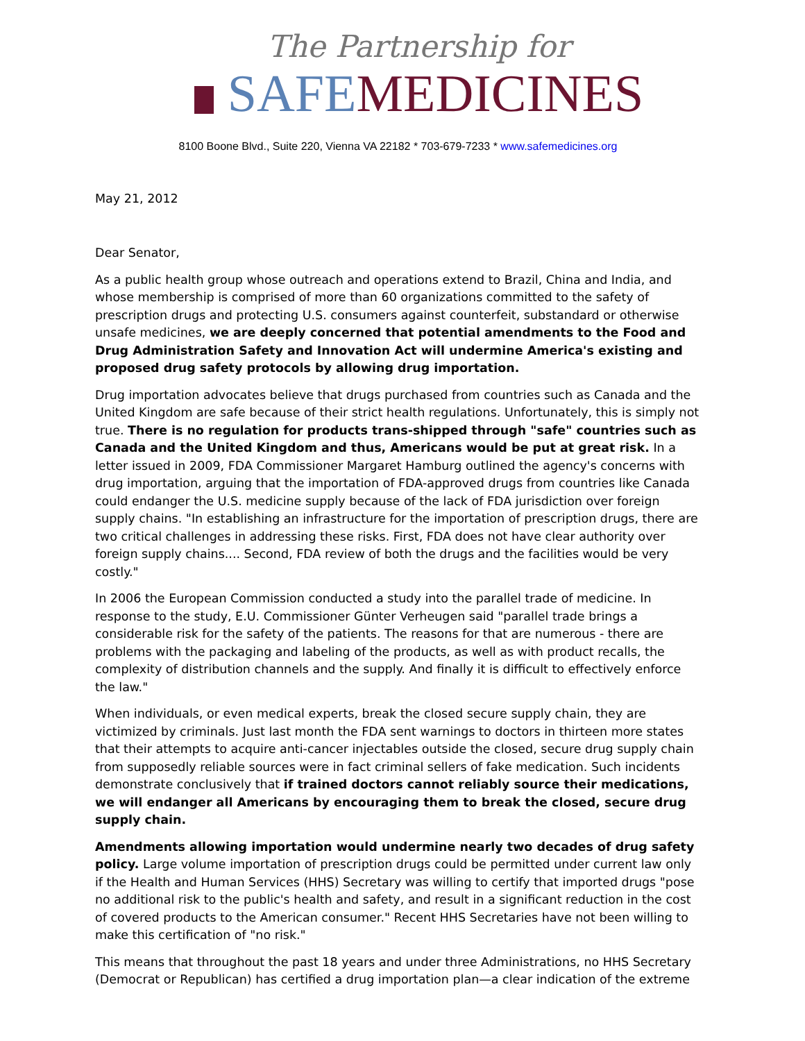The Partnership for
SAFE MEDICINES
8100 Boone Blvd., Suite 220, Vienna VA 22182 * 703-679-7233 * www.safemedicines.org
May 21, 2012
Dear Senator,
As a public health group whose outreach and operations extend to Brazil, China and India, and whose membership is comprised of more than 60 organizations committed to the safety of prescription drugs and protecting U.S. consumers against counterfeit, substandard or otherwise unsafe medicines, we are deeply concerned that potential amendments to the Food and Drug Administration Safety and Innovation Act will undermine America's existing and proposed drug safety protocols by allowing drug importation.
Drug importation advocates believe that drugs purchased from countries such as Canada and the United Kingdom are safe because of their strict health regulations. Unfortunately, this is simply not true. There is no regulation for products trans-shipped through "safe" countries such as Canada and the United Kingdom and thus, Americans would be put at great risk. In a letter issued in 2009, FDA Commissioner Margaret Hamburg outlined the agency's concerns with drug importation, arguing that the importation of FDA-approved drugs from countries like Canada could endanger the U.S. medicine supply because of the lack of FDA jurisdiction over foreign supply chains. "In establishing an infrastructure for the importation of prescription drugs, there are two critical challenges in addressing these risks. First, FDA does not have clear authority over foreign supply chains.... Second, FDA review of both the drugs and the facilities would be very costly."
In 2006 the European Commission conducted a study into the parallel trade of medicine. In response to the study, E.U. Commissioner Günter Verheugen said "parallel trade brings a considerable risk for the safety of the patients. The reasons for that are numerous - there are problems with the packaging and labeling of the products, as well as with product recalls, the complexity of distribution channels and the supply. And finally it is difficult to effectively enforce the law."
When individuals, or even medical experts, break the closed secure supply chain, they are victimized by criminals. Just last month the FDA sent warnings to doctors in thirteen more states that their attempts to acquire anti-cancer injectables outside the closed, secure drug supply chain from supposedly reliable sources were in fact criminal sellers of fake medication. Such incidents demonstrate conclusively that if trained doctors cannot reliably source their medications, we will endanger all Americans by encouraging them to break the closed, secure drug supply chain.
Amendments allowing importation would undermine nearly two decades of drug safety policy. Large volume importation of prescription drugs could be permitted under current law only if the Health and Human Services (HHS) Secretary was willing to certify that imported drugs "pose no additional risk to the public's health and safety, and result in a significant reduction in the cost of covered products to the American consumer." Recent HHS Secretaries have not been willing to make this certification of "no risk."
This means that throughout the past 18 years and under three Administrations, no HHS Secretary (Democrat or Republican) has certified a drug importation plan—a clear indication of the extreme